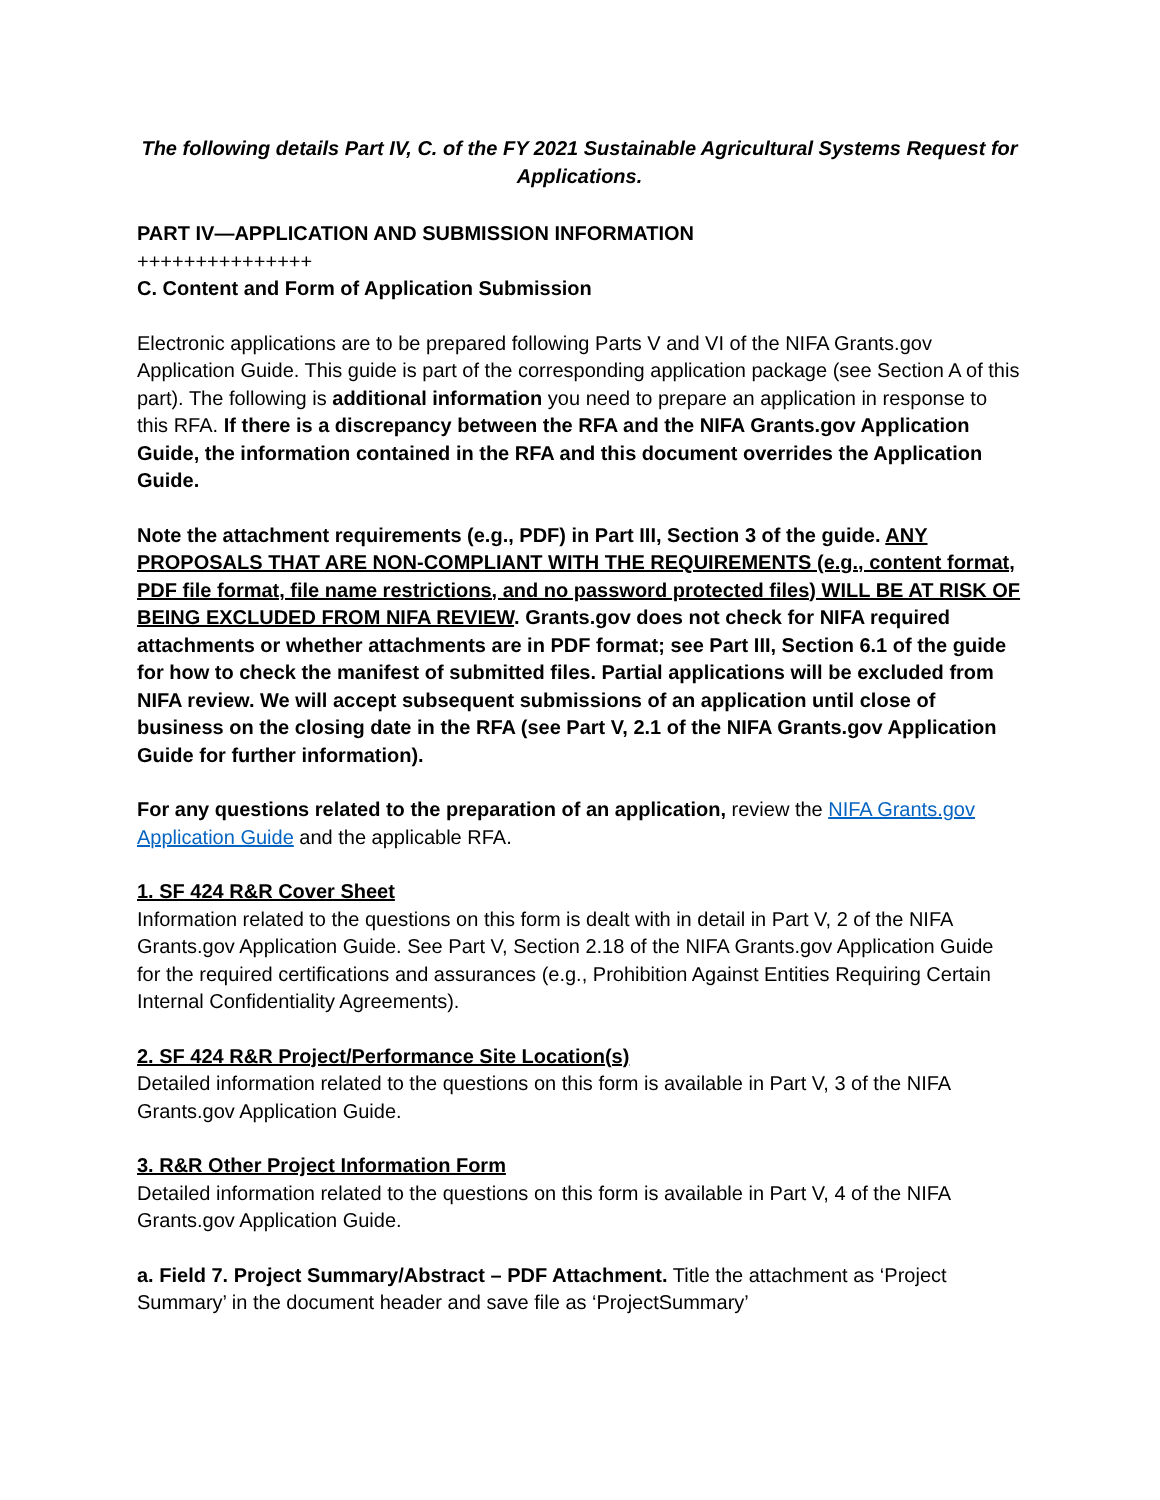The following details Part IV, C. of the FY 2021 Sustainable Agricultural Systems Request for Applications.
PART IV—APPLICATION AND SUBMISSION INFORMATION
+++++++++++++++
C. Content and Form of Application Submission
Electronic applications are to be prepared following Parts V and VI of the NIFA Grants.gov Application Guide. This guide is part of the corresponding application package (see Section A of this part). The following is additional information you need to prepare an application in response to this RFA. If there is a discrepancy between the RFA and the NIFA Grants.gov Application Guide, the information contained in the RFA and this document overrides the Application Guide.
Note the attachment requirements (e.g., PDF) in Part III, Section 3 of the guide. ANY PROPOSALS THAT ARE NON-COMPLIANT WITH THE REQUIREMENTS (e.g., content format, PDF file format, file name restrictions, and no password protected files) WILL BE AT RISK OF BEING EXCLUDED FROM NIFA REVIEW. Grants.gov does not check for NIFA required attachments or whether attachments are in PDF format; see Part III, Section 6.1 of the guide for how to check the manifest of submitted files. Partial applications will be excluded from NIFA review. We will accept subsequent submissions of an application until close of business on the closing date in the RFA (see Part V, 2.1 of the NIFA Grants.gov Application Guide for further information).
For any questions related to the preparation of an application, review the NIFA Grants.gov Application Guide and the applicable RFA.
1. SF 424 R&R Cover Sheet
Information related to the questions on this form is dealt with in detail in Part V, 2 of the NIFA Grants.gov Application Guide. See Part V, Section 2.18 of the NIFA Grants.gov Application Guide for the required certifications and assurances (e.g., Prohibition Against Entities Requiring Certain Internal Confidentiality Agreements).
2. SF 424 R&R Project/Performance Site Location(s)
Detailed information related to the questions on this form is available in Part V, 3 of the NIFA Grants.gov Application Guide.
3. R&R Other Project Information Form
Detailed information related to the questions on this form is available in Part V, 4 of the NIFA Grants.gov Application Guide.
a. Field 7. Project Summary/Abstract – PDF Attachment. Title the attachment as ‘Project Summary’ in the document header and save file as ‘ProjectSummary’